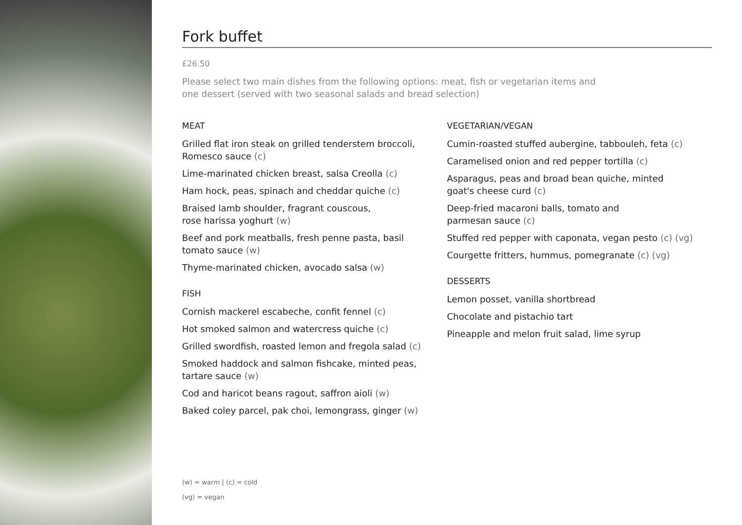Fork buffet
£26.50
Please select two main dishes from the following options: meat, fish or vegetarian items and
one dessert (served with two seasonal salads and bread selection)
MEAT
Grilled flat iron steak on grilled tenderstem broccoli,
Romesco sauce (c)
Lime-marinated chicken breast, salsa Creolla (c)
Ham hock, peas, spinach and cheddar quiche (c)
Braised lamb shoulder, fragrant couscous,
rose harissa yoghurt (w)
Beef and pork meatballs, fresh penne pasta, basil
tomato sauce (w)
Thyme-marinated chicken, avocado salsa (w)
FISH
Cornish mackerel escabeche, confit fennel (c)
Hot smoked salmon and watercress quiche (c)
Grilled swordfish, roasted lemon and fregola salad (c)
Smoked haddock and salmon fishcake, minted peas,
tartare sauce (w)
Cod and haricot beans ragout, saffron aioli (w)
Baked coley parcel, pak choi, lemongrass, ginger (w)
VEGETARIAN/VEGAN
Cumin-roasted stuffed aubergine, tabbouleh, feta (c)
Caramelised onion and red pepper tortilla (c)
Asparagus, peas and broad bean quiche, minted
goat's cheese curd (c)
Deep-fried macaroni balls, tomato and
parmesan sauce (c)
Stuffed red pepper with caponata, vegan pesto (c) (vg)
Courgette fritters, hummus, pomegranate (c) (vg)
DESSERTS
Lemon posset, vanilla shortbread
Chocolate and pistachio tart
Pineapple and melon fruit salad, lime syrup
(w) = warm | (c) = cold
(vg) = vegan